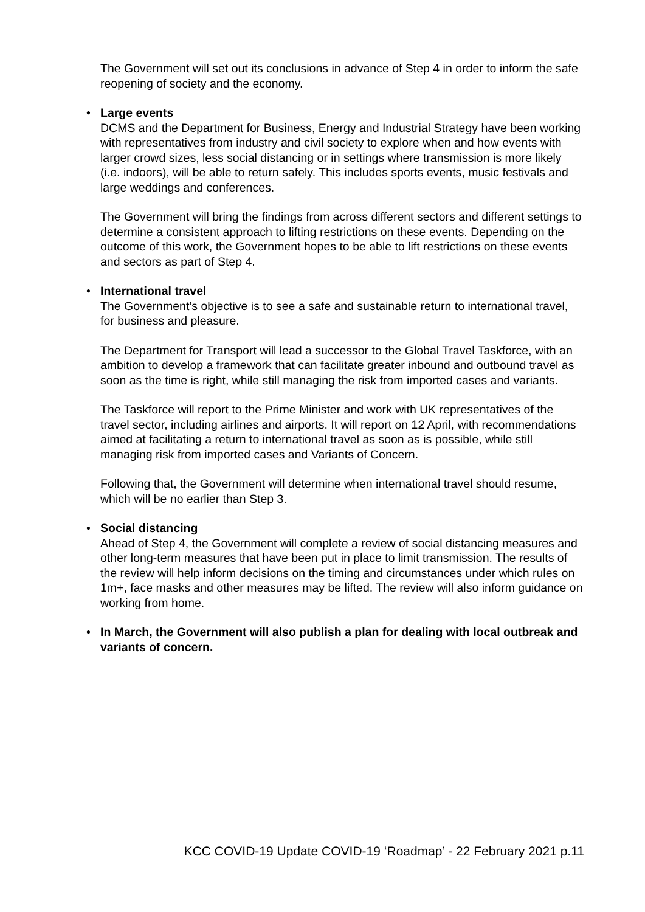The Government will set out its conclusions in advance of Step 4 in order to inform the safe reopening of society and the economy.
• Large events
DCMS and the Department for Business, Energy and Industrial Strategy have been working with representatives from industry and civil society to explore when and how events with larger crowd sizes, less social distancing or in settings where transmission is more likely (i.e. indoors), will be able to return safely. This includes sports events, music festivals and large weddings and conferences.
The Government will bring the findings from across different sectors and different settings to determine a consistent approach to lifting restrictions on these events. Depending on the outcome of this work, the Government hopes to be able to lift restrictions on these events and sectors as part of Step 4.
• International travel
The Government’s objective is to see a safe and sustainable return to international travel, for business and pleasure.
The Department for Transport will lead a successor to the Global Travel Taskforce, with an ambition to develop a framework that can facilitate greater inbound and outbound travel as soon as the time is right, while still managing the risk from imported cases and variants.
The Taskforce will report to the Prime Minister and work with UK representatives of the travel sector, including airlines and airports. It will report on 12 April, with recommendations aimed at facilitating a return to international travel as soon as is possible, while still managing risk from imported cases and Variants of Concern.
Following that, the Government will determine when international travel should resume, which will be no earlier than Step 3.
• Social distancing
Ahead of Step 4, the Government will complete a review of social distancing measures and other long-term measures that have been put in place to limit transmission. The results of the review will help inform decisions on the timing and circumstances under which rules on 1m+, face masks and other measures may be lifted. The review will also inform guidance on working from home.
•
In March, the Government will also publish a plan for dealing with local outbreak and variants of concern.
KCC COVID-19 Update COVID-19 ‘Roadmap’ - 22 February 2021 p.11